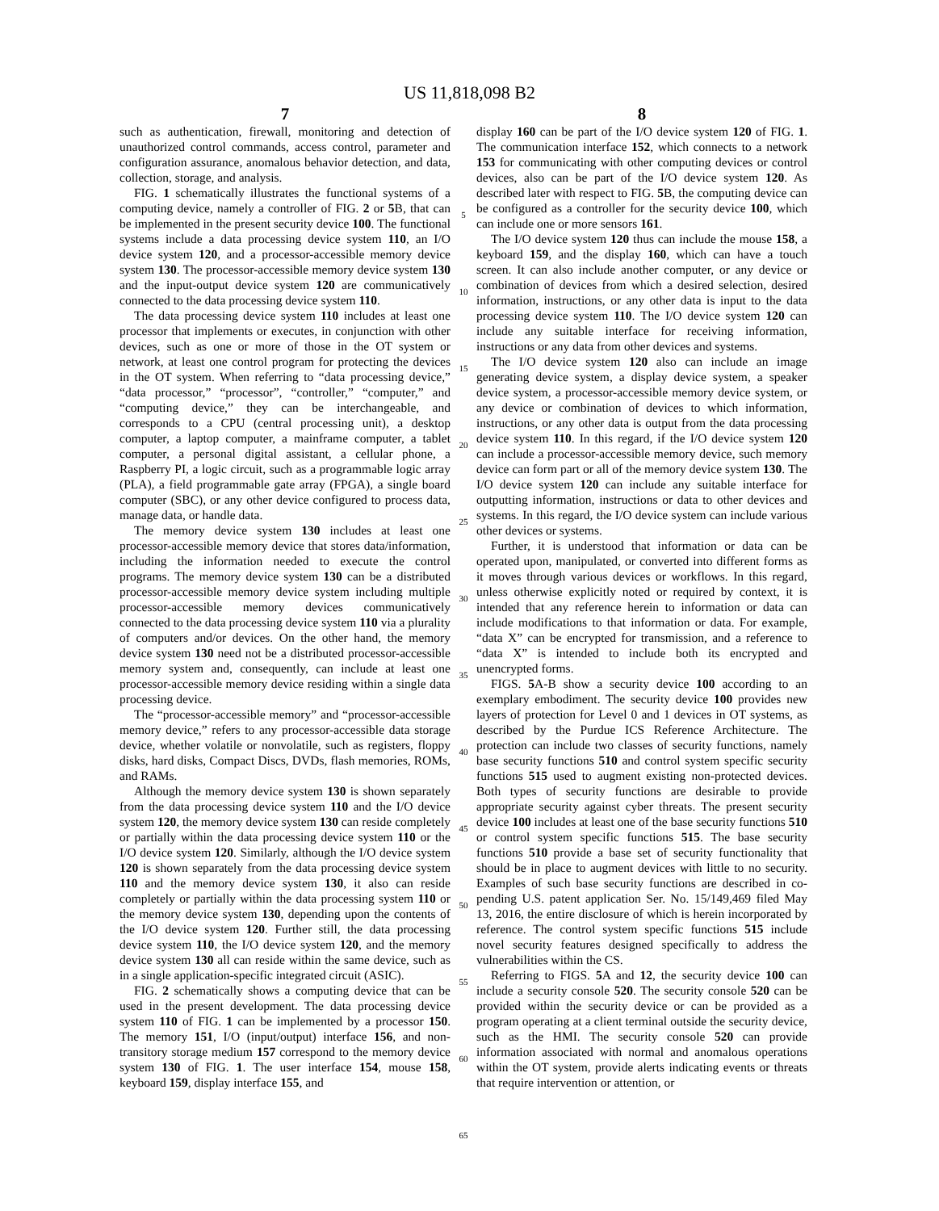US 11,818,098 B2
7
such as authentication, firewall, monitoring and detection of unauthorized control commands, access control, parameter and configuration assurance, anomalous behavior detection, and data, collection, storage, and analysis.
FIG. 1 schematically illustrates the functional systems of a computing device, namely a controller of FIG. 2 or 5 B, that can be implemented in the present security device 100. The functional systems include a data processing device system 110, an I/O device system 120, and a processor-accessible memory device system 130. The processor-accessible memory device system 130 and the input-output device system 120 are communicatively connected to the data processing device system 110.
The data processing device system 110 includes at least one processor that implements or executes, in conjunction with other devices, such as one or more of those in the OT system or network, at least one control program for protecting the devices in the OT system. When referring to “data processing device,” “data processor,” “processor”, “controller,” “computer,” and “computing device,” they can be interchangeable, and corresponds to a CPU (central processing unit), a desktop computer, a laptop computer, a mainframe computer, a tablet computer, a personal digital assistant, a cellular phone, a Raspberry PI, a logic circuit, such as a programmable logic array (PLA), a field programmable gate array (FPGA), a single board computer (SBC), or any other device configured to process data, manage data, or handle data.
The memory device system 130 includes at least one processor-accessible memory device that stores data/information, including the information needed to execute the control programs. The memory device system 130 can be a distributed processor-accessible memory device system including multiple processor-accessible memory devices communicatively connected to the data processing device system 110 via a plurality of computers and/or devices. On the other hand, the memory device system 130 need not be a distributed processor-accessible memory system and, consequently, can include at least one processor-accessible memory device residing within a single data processing device.
The “processor-accessible memory” and “processor-accessible memory device,” refers to any processor-accessible data storage device, whether volatile or nonvolatile, such as registers, floppy disks, hard disks, Compact Discs, DVDs, flash memories, ROMs, and RAMs.
Although the memory device system 130 is shown separately from the data processing device system 110 and the I/O device system 120, the memory device system 130 can reside completely or partially within the data processing device system 110 or the I/O device system 120. Similarly, although the I/O device system 120 is shown separately from the data processing device system 110 and the memory device system 130, it also can reside completely or partially within the data processing system 110 or the memory device system 130, depending upon the contents of the I/O device system 120. Further still, the data processing device system 110, the I/O device system 120, and the memory device system 130 all can reside within the same device, such as in a single application-specific integrated circuit (ASIC).
FIG. 2 schematically shows a computing device that can be used in the present development. The data processing device system 110 of FIG. 1 can be implemented by a processor 150. The memory 151, I/O (input/output) interface 156, and non-transitory storage medium 157 correspond to the memory device system 130 of FIG. 1. The user interface 154, mouse 158, keyboard 159, display interface 155, and
5
10
15
20
25
30
35
40
45
50
55
60
65
8
display 160 can be part of the I/O device system 120 of FIG. 1. The communication interface 152, which connects to a network 153 for communicating with other computing devices or control devices, also can be part of the I/O device system 120. As described later with respect to FIG. 5 B, the computing device can be configured as a controller for the security device 100, which can include one or more sensors 161.
The I/O device system 120 thus can include the mouse 158, a keyboard 159, and the display 160, which can have a touch screen. It can also include another computer, or any device or combination of devices from which a desired selection, desired information, instructions, or any other data is input to the data processing device system 110. The I/O device system 120 can include any suitable interface for receiving information, instructions or any data from other devices and systems.
The I/O device system 120 also can include an image generating device system, a display device system, a speaker device system, a processor-accessible memory device system, or any device or combination of devices to which information, instructions, or any other data is output from the data processing device system 110. In this regard, if the I/O device system 120 can include a processor-accessible memory device, such memory device can form part or all of the memory device system 130. The I/O device system 120 can include any suitable interface for outputting information, instructions or data to other devices and systems. In this regard, the I/O device system can include various other devices or systems.
Further, it is understood that information or data can be operated upon, manipulated, or converted into different forms as it moves through various devices or workflows. In this regard, unless otherwise explicitly noted or required by context, it is intended that any reference herein to information or data can include modifications to that information or data. For example, “data X” can be encrypted for transmission, and a reference to “data X” is intended to include both its encrypted and unencrypted forms.
FIGS. 5 A-B show a security device 100 according to an exemplary embodiment. The security device 100 provides new layers of protection for Level 0 and 1 devices in OT systems, as described by the Purdue ICS Reference Architecture. The protection can include two classes of security functions, namely base security functions 510 and control system specific security functions 515 used to augment existing non-protected devices. Both types of security functions are desirable to provide appropriate security against cyber threats. The present security device 100 includes at least one of the base security functions 510 or control system specific functions 515. The base security functions 510 provide a base set of security functionality that should be in place to augment devices with little to no security. Examples of such base security functions are described in co-pending U.S. patent application Ser. No. 15/149,469 filed May 13, 2016, the entire disclosure of which is herein incorporated by reference. The control system specific functions 515 include novel security features designed specifically to address the vulnerabilities within the CS.
Referring to FIGS. 5 A and 12, the security device 100 can include a security console 520. The security console 520 can be provided within the security device or can be provided as a program operating at a client terminal outside the security device, such as the HMI. The security console 520 can provide information associated with normal and anomalous operations within the OT system, provide alerts indicating events or threats that require intervention or attention, or